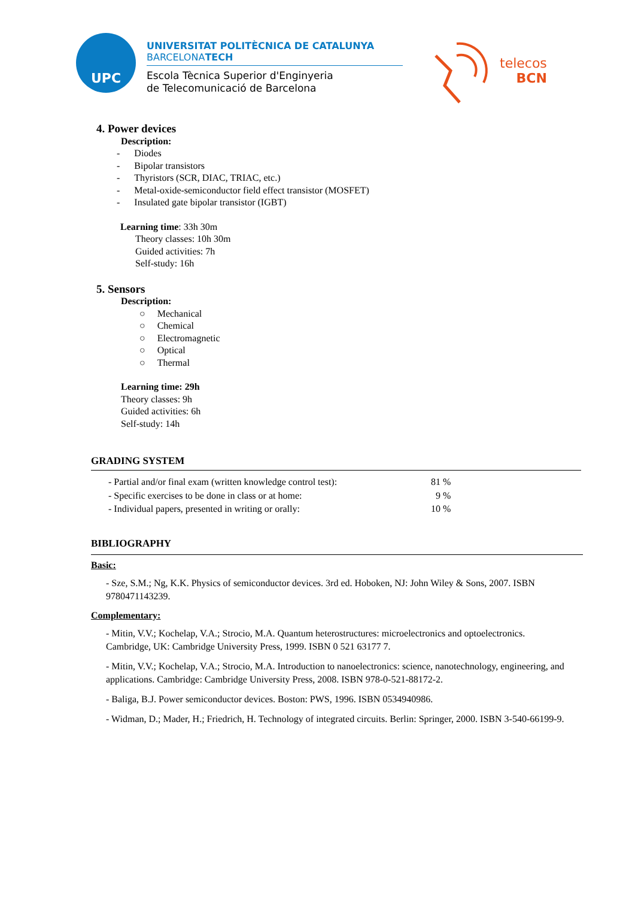UPC
UNIVERSITAT POLITÈCNICA DE CATALUNYA
BARCELONATECH
Escola Tècnica Superior d'Enginyeria
de Telecomunicació de Barcelona
telecos
BCN
4. Power devices
Description:
- Diodes
- Bipolar transistors
- Thyristors (SCR, DIAC, TRIAC, etc.)
- Metal-oxide-semiconductor field effect transistor (MOSFET)
- Insulated gate bipolar transistor (IGBT)
Learning time: 33h 30m
Theory classes: 10h 30m
Guided activities: 7h
Self-study: 16h
5. Sensors
Description:
○ Mechanical
○ Chemical
○ Electromagnetic
○ Optical
○ Thermal
Learning time: 29h
Theory classes: 9h
Guided activities: 6h
Self-study: 14h
GRADING SYSTEM
| - Partial and/or final exam (written knowledge control test): | 81 % |
| - Specific exercises to be done in class or at home: | 9 % |
| - Individual papers, presented in writing or orally: | 10 % |
BIBLIOGRAPHY
Basic:
- Sze, S.M.; Ng, K.K. Physics of semiconductor devices. 3rd ed. Hoboken, NJ: John Wiley & Sons, 2007. ISBN 9780471143239.
Complementary:
- Mitin, V.V.; Kochelap, V.A.; Strocio, M.A. Quantum heterostructures: microelectronics and optoelectronics. Cambridge, UK: Cambridge University Press, 1999. ISBN 0 521 63177 7.
- Mitin, V.V.; Kochelap, V.A.; Strocio, M.A. Introduction to nanoelectronics: science, nanotechnology, engineering, and applications. Cambridge: Cambridge University Press, 2008. ISBN 978-0-521-88172-2.
- Baliga, B.J. Power semiconductor devices. Boston: PWS, 1996. ISBN 0534940986.
- Widman, D.; Mader, H.; Friedrich, H. Technology of integrated circuits. Berlin: Springer, 2000. ISBN 3-540-66199-9.